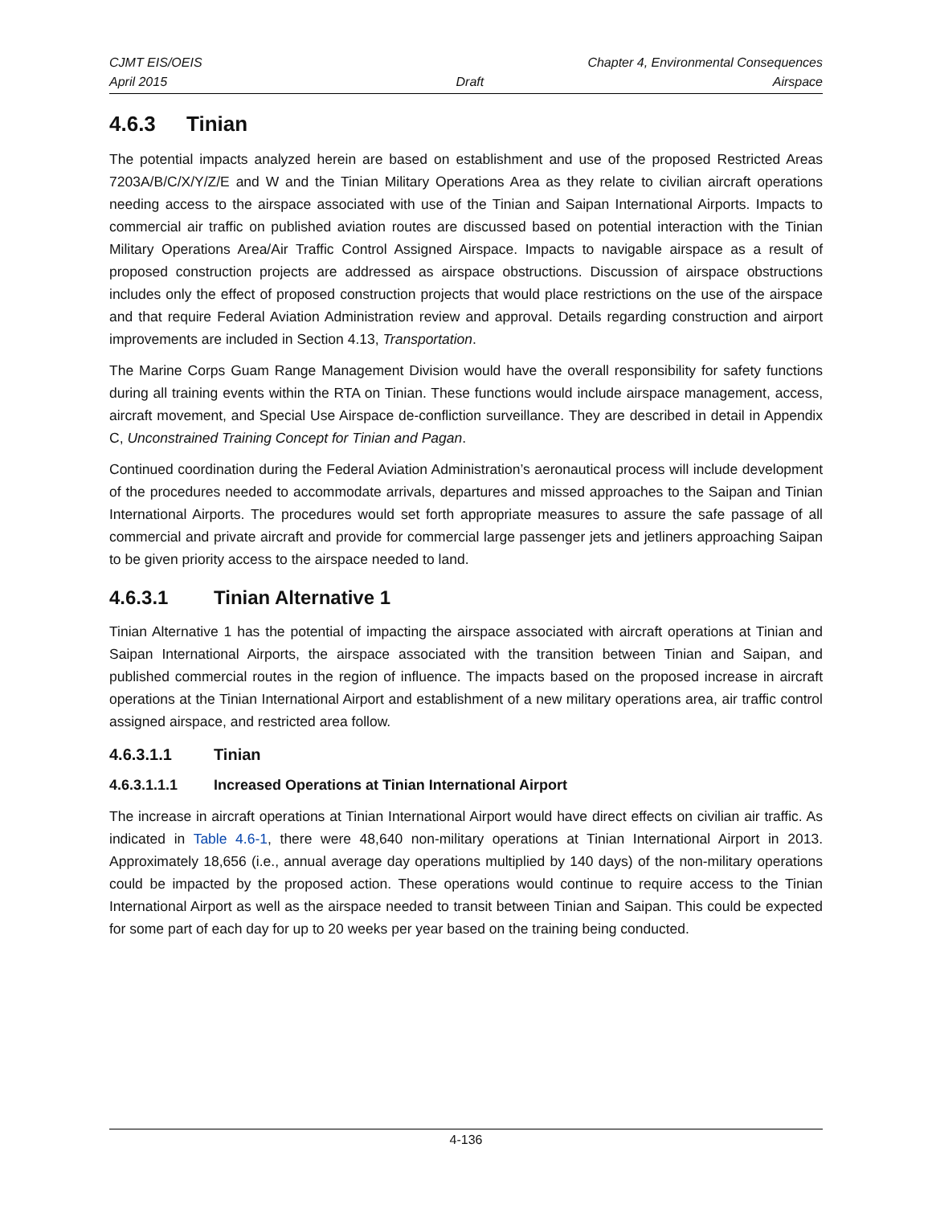CJMT EIS/OEIS Chapter 4, Environmental Consequences
April 2015 Draft Airspace
4.6.3 Tinian
The potential impacts analyzed herein are based on establishment and use of the proposed Restricted Areas 7203A/B/C/X/Y/Z/E and W and the Tinian Military Operations Area as they relate to civilian aircraft operations needing access to the airspace associated with use of the Tinian and Saipan International Airports. Impacts to commercial air traffic on published aviation routes are discussed based on potential interaction with the Tinian Military Operations Area/Air Traffic Control Assigned Airspace. Impacts to navigable airspace as a result of proposed construction projects are addressed as airspace obstructions. Discussion of airspace obstructions includes only the effect of proposed construction projects that would place restrictions on the use of the airspace and that require Federal Aviation Administration review and approval. Details regarding construction and airport improvements are included in Section 4.13, Transportation.
The Marine Corps Guam Range Management Division would have the overall responsibility for safety functions during all training events within the RTA on Tinian. These functions would include airspace management, access, aircraft movement, and Special Use Airspace de-confliction surveillance. They are described in detail in Appendix C, Unconstrained Training Concept for Tinian and Pagan.
Continued coordination during the Federal Aviation Administration’s aeronautical process will include development of the procedures needed to accommodate arrivals, departures and missed approaches to the Saipan and Tinian International Airports. The procedures would set forth appropriate measures to assure the safe passage of all commercial and private aircraft and provide for commercial large passenger jets and jetliners approaching Saipan to be given priority access to the airspace needed to land.
4.6.3.1 Tinian Alternative 1
Tinian Alternative 1 has the potential of impacting the airspace associated with aircraft operations at Tinian and Saipan International Airports, the airspace associated with the transition between Tinian and Saipan, and published commercial routes in the region of influence. The impacts based on the proposed increase in aircraft operations at the Tinian International Airport and establishment of a new military operations area, air traffic control assigned airspace, and restricted area follow.
4.6.3.1.1 Tinian
4.6.3.1.1.1 Increased Operations at Tinian International Airport
The increase in aircraft operations at Tinian International Airport would have direct effects on civilian air traffic. As indicated in Table 4.6-1, there were 48,640 non-military operations at Tinian International Airport in 2013. Approximately 18,656 (i.e., annual average day operations multiplied by 140 days) of the non-military operations could be impacted by the proposed action. These operations would continue to require access to the Tinian International Airport as well as the airspace needed to transit between Tinian and Saipan. This could be expected for some part of each day for up to 20 weeks per year based on the training being conducted.
4-136